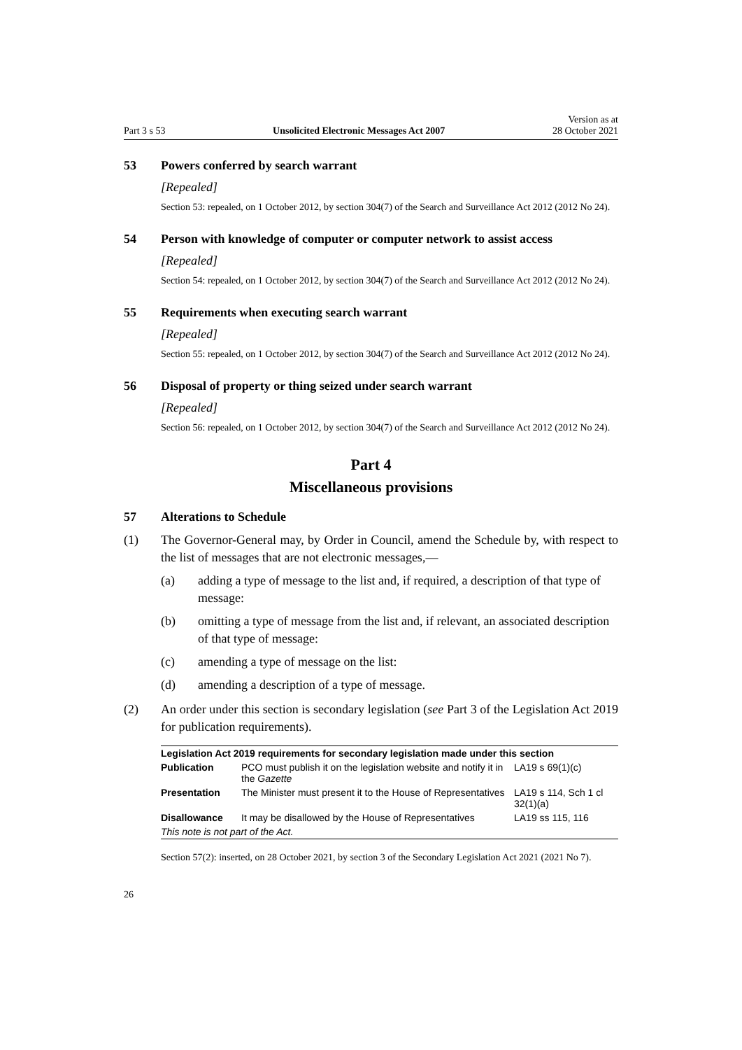Part 3 s 53 Unsolicited Electronic Messages Act 2007 Version as at
28 October 2021
53 Powers conferred by search warrant
[Repealed]
Section 53: repealed, on 1 October 2012, by section 304(7) of the Search and Surveillance Act 2012 (2012 No 24).
54 Person with knowledge of computer or computer network to assist access
[Repealed]
Section 54: repealed, on 1 October 2012, by section 304(7) of the Search and Surveillance Act 2012 (2012 No 24).
55 Requirements when executing search warrant
[Repealed]
Section 55: repealed, on 1 October 2012, by section 304(7) of the Search and Surveillance Act 2012 (2012 No 24).
56 Disposal of property or thing seized under search warrant
[Repealed]
Section 56: repealed, on 1 October 2012, by section 304(7) of the Search and Surveillance Act 2012 (2012 No 24).
Part 4
Miscellaneous provisions
57 Alterations to Schedule
(1) The Governor-General may, by Order in Council, amend the Schedule by, with respect to the list of messages that are not electronic messages,—
(a) adding a type of message to the list and, if required, a description of that type of message:
(b) omitting a type of message from the list and, if relevant, an associated description of that type of message:
(c) amending a type of message on the list:
(d) amending a description of a type of message.
(2) An order under this section is secondary legislation (see Part 3 of the Legislation Act 2019 for publication requirements).
| Legislation Act 2019 requirements for secondary legislation made under this section | | |
| --- | --- | --- |
| Publication | PCO must publish it on the legislation website and notify it in the Gazette | LA19 s 69(1)(c) |
| Presentation | The Minister must present it to the House of Representatives | LA19 s 114, Sch 1 cl 32(1)(a) |
| Disallowance | It may be disallowed by the House of Representatives | LA19 ss 115, 116 |
| This note is not part of the Act. | | |
Section 57(2): inserted, on 28 October 2021, by section 3 of the Secondary Legislation Act 2021 (2021 No 7).
26